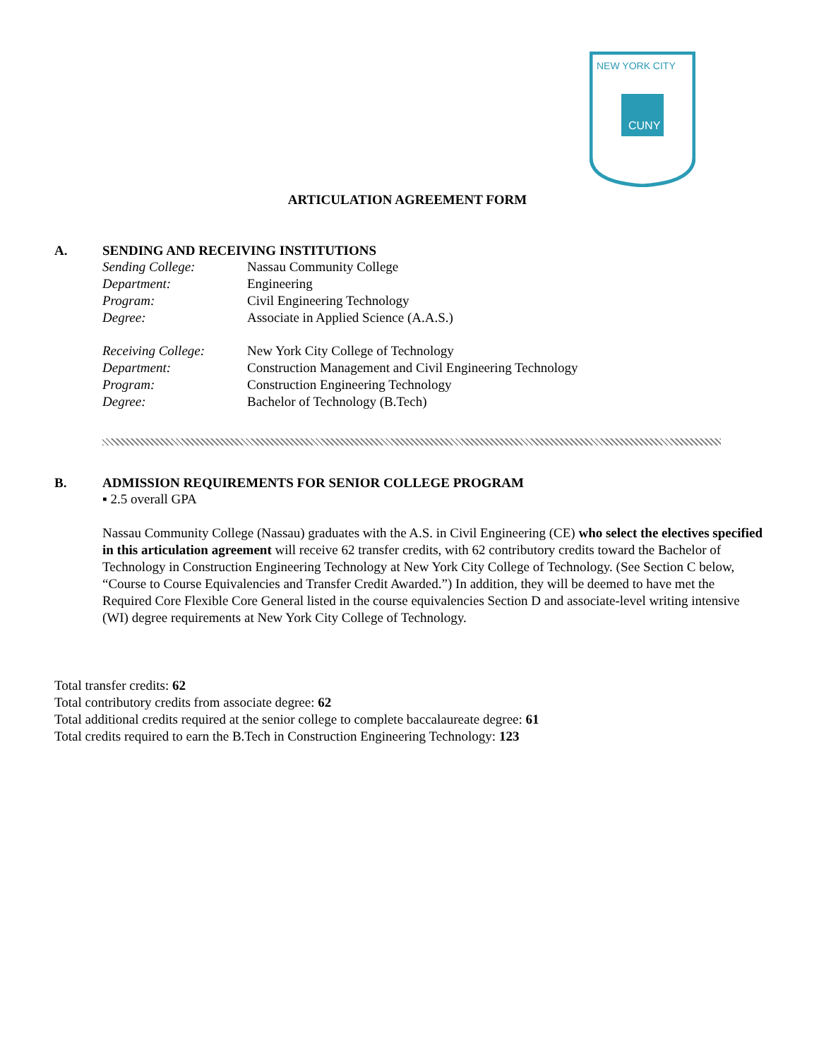NEW YORK CITY
CUNY
ARTICULATION AGREEMENT FORM
A. SENDING AND RECEIVING INSTITUTIONS
Sending College: Nassau Community College
Department: Engineering
Program: Civil Engineering Technology
Degree: Associate in Applied Science (A.A.S.)
Receiving College: New York City College of Technology
Department: Construction Management and Civil Engineering Technology
Program: Construction Engineering Technology
Degree: Bachelor of Technology (B.Tech)
B. ADMISSION REQUIREMENTS FOR SENIOR COLLEGE PROGRAM
▪ 2.5 overall GPA
Nassau Community College (Nassau) graduates with the A.S. in Civil Engineering (CE) who select the electives specified in this articulation agreement will receive 62 transfer credits, with 62 contributory credits toward the Bachelor of Technology in Construction Engineering Technology at New York City College of Technology. (See Section C below, “Course to Course Equivalencies and Transfer Credit Awarded.”) In addition, they will be deemed to have met the Required Core Flexible Core General listed in the course equivalencies Section D and associate-level writing intensive (WI) degree requirements at New York City College of Technology.
Total transfer credits: 62
Total contributory credits from associate degree: 62
Total additional credits required at the senior college to complete baccalaureate degree: 61
Total credits required to earn the B.Tech in Construction Engineering Technology: 123